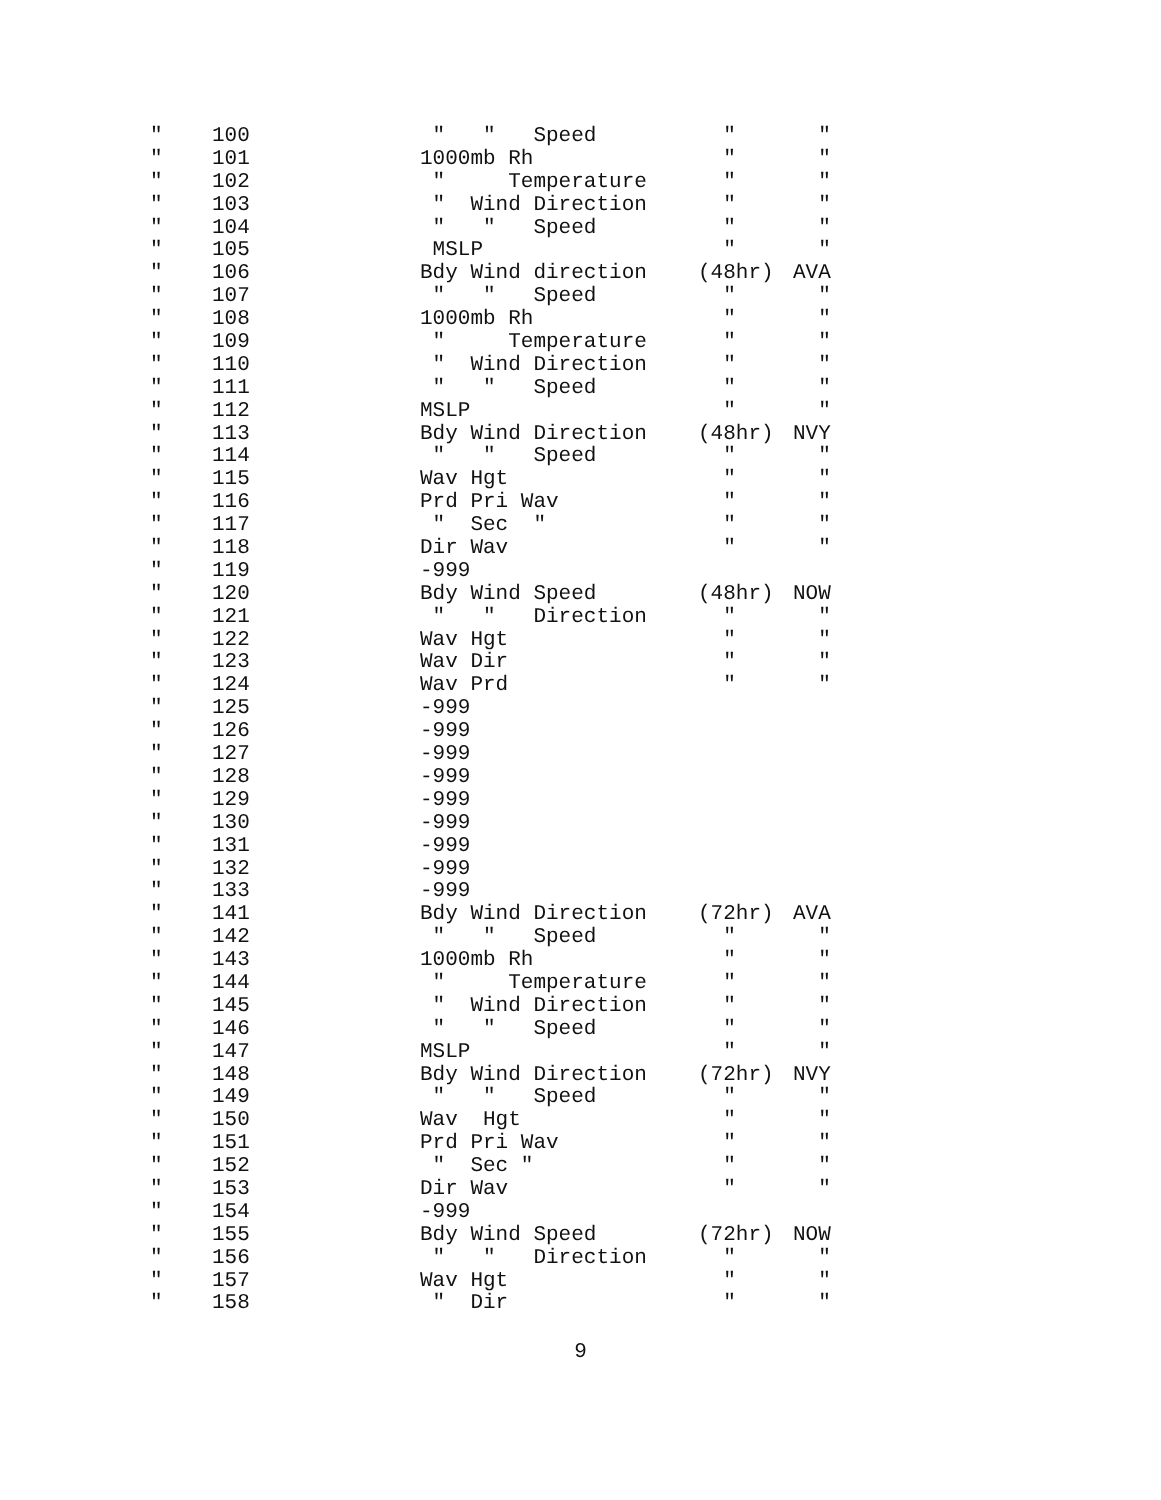| " | 100 | " " Speed | " | " |
| " | 101 | 1000mb Rh | " | " |
| " | 102 | " Temperature | " | " |
| " | 103 | " Wind Direction | " | " |
| " | 104 | " " Speed | " | " |
| " | 105 | MSLP | " | " |
| " | 106 | Bdy Wind direction | (48hr) | AVA |
| " | 107 | " " Speed | " | " |
| " | 108 | 1000mb Rh | " | " |
| " | 109 | " Temperature | " | " |
| " | 110 | " Wind Direction | " | " |
| " | 111 | " " Speed | " | " |
| " | 112 | MSLP | " | " |
| " | 113 | Bdy Wind Direction | (48hr) | NVY |
| " | 114 | " " Speed | " | " |
| " | 115 | Wav Hgt | " | " |
| " | 116 | Prd Pri Wav | " | " |
| " | 117 | " Sec " | " | " |
| " | 118 | Dir Wav | " | " |
| " | 119 | -999 | | |
| " | 120 | Bdy Wind Speed | (48hr) | NOW |
| " | 121 | " " Direction | " | " |
| " | 122 | Wav Hgt | " | " |
| " | 123 | Wav Dir | " | " |
| " | 124 | Wav Prd | " | " |
| " | 125 | -999 | | |
| " | 126 | -999 | | |
| " | 127 | -999 | | |
| " | 128 | -999 | | |
| " | 129 | -999 | | |
| " | 130 | -999 | | |
| " | 131 | -999 | | |
| " | 132 | -999 | | |
| " | 133 | -999 | | |
| " | 141 | Bdy Wind Direction | (72hr) | AVA |
| " | 142 | " " Speed | " | " |
| " | 143 | 1000mb Rh | " | " |
| " | 144 | " Temperature | " | " |
| " | 145 | " Wind Direction | " | " |
| " | 146 | " " Speed | " | " |
| " | 147 | MSLP | " | " |
| " | 148 | Bdy Wind Direction | (72hr) | NVY |
| " | 149 | " " Speed | " | " |
| " | 150 | Wav Hgt | " | " |
| " | 151 | Prd Pri Wav | " | " |
| " | 152 | " Sec " | " | " |
| " | 153 | Dir Wav | " | " |
| " | 154 | -999 | | |
| " | 155 | Bdy Wind Speed | (72hr) | NOW |
| " | 156 | " " Direction | " | " |
| " | 157 | Wav Hgt | " | " |
| " | 158 | " Dir | " | " |
9